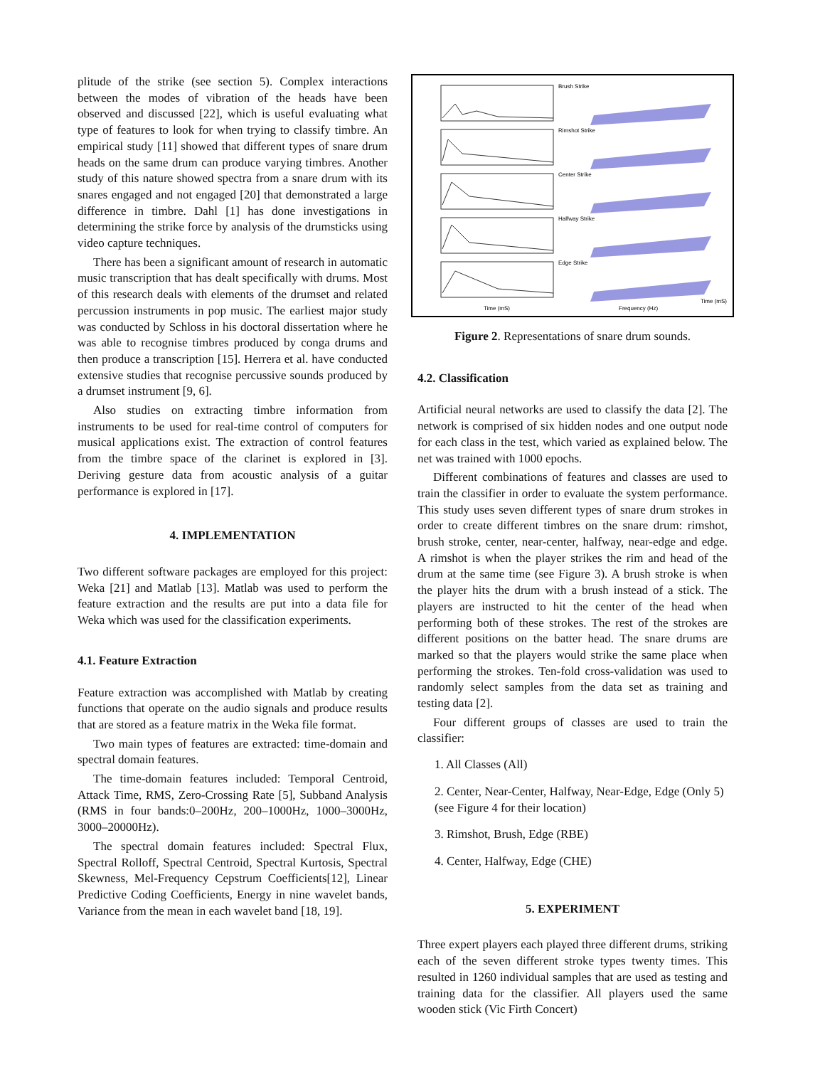plitude of the strike (see section 5). Complex interactions between the modes of vibration of the heads have been observed and discussed [22], which is useful evaluating what type of features to look for when trying to classify timbre. An empirical study [11] showed that different types of snare drum heads on the same drum can produce varying timbres. Another study of this nature showed spectra from a snare drum with its snares engaged and not engaged [20] that demonstrated a large difference in timbre. Dahl [1] has done investigations in determining the strike force by analysis of the drumsticks using video capture techniques.
There has been a significant amount of research in automatic music transcription that has dealt specifically with drums. Most of this research deals with elements of the drumset and related percussion instruments in pop music. The earliest major study was conducted by Schloss in his doctoral dissertation where he was able to recognise timbres produced by conga drums and then produce a transcription [15]. Herrera et al. have conducted extensive studies that recognise percussive sounds produced by a drumset instrument [9, 6].
Also studies on extracting timbre information from instruments to be used for real-time control of computers for musical applications exist. The extraction of control features from the timbre space of the clarinet is explored in [3]. Deriving gesture data from acoustic analysis of a guitar performance is explored in [17].
4. IMPLEMENTATION
Two different software packages are employed for this project: Weka [21] and Matlab [13]. Matlab was used to perform the feature extraction and the results are put into a data file for Weka which was used for the classification experiments.
4.1. Feature Extraction
Feature extraction was accomplished with Matlab by creating functions that operate on the audio signals and produce results that are stored as a feature matrix in the Weka file format.
Two main types of features are extracted: time-domain and spectral domain features.
The time-domain features included: Temporal Centroid, Attack Time, RMS, Zero-Crossing Rate [5], Subband Analysis (RMS in four bands:0–200Hz, 200–1000Hz, 1000–3000Hz, 3000–20000Hz).
The spectral domain features included: Spectral Flux, Spectral Rolloff, Spectral Centroid, Spectral Kurtosis, Spectral Skewness, Mel-Frequency Cepstrum Coefficients[12], Linear Predictive Coding Coefficients, Energy in nine wavelet bands, Variance from the mean in each wavelet band [18, 19].
Brush Strike
Rimshot Strike
Center Strike
Halfway Strike
Edge Strike
Time (mS)
Frequency (Hz)
Time (mS)
Figure 2. Representations of snare drum sounds.
4.2. Classification
Artificial neural networks are used to classify the data [2]. The network is comprised of six hidden nodes and one output node for each class in the test, which varied as explained below. The net was trained with 1000 epochs.
Different combinations of features and classes are used to train the classifier in order to evaluate the system performance. This study uses seven different types of snare drum strokes in order to create different timbres on the snare drum: rimshot, brush stroke, center, near-center, halfway, near-edge and edge. A rimshot is when the player strikes the rim and head of the drum at the same time (see Figure 3). A brush stroke is when the player hits the drum with a brush instead of a stick. The players are instructed to hit the center of the head when performing both of these strokes. The rest of the strokes are different positions on the batter head. The snare drums are marked so that the players would strike the same place when performing the strokes. Ten-fold cross-validation was used to randomly select samples from the data set as training and testing data [2].
Four different groups of classes are used to train the classifier:
1. All Classes (All)
2. Center, Near-Center, Halfway, Near-Edge, Edge (Only 5) (see Figure 4 for their location)
3. Rimshot, Brush, Edge (RBE)
4. Center, Halfway, Edge (CHE)
5. EXPERIMENT
Three expert players each played three different drums, striking each of the seven different stroke types twenty times. This resulted in 1260 individual samples that are used as testing and training data for the classifier. All players used the same wooden stick (Vic Firth Concert)